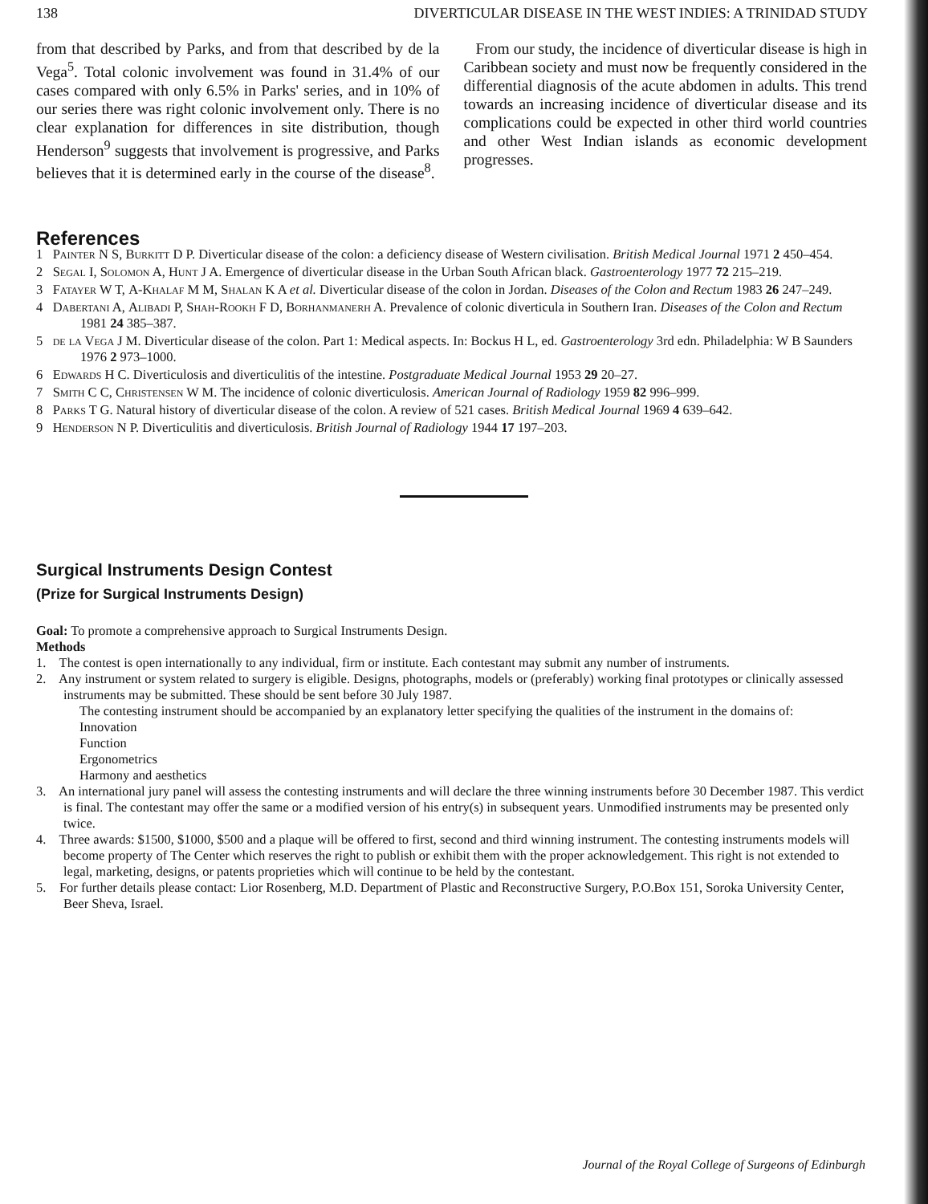138 DIVERTICULAR DISEASE IN THE WEST INDIES: A TRINIDAD STUDY
from that described by Parks, and from that described by de la Vega<sup>5</sup>. Total colonic involvement was found in 31.4% of our cases compared with only 6.5% in Parks' series, and in 10% of our series there was right colonic involvement only. There is no clear explanation for differences in site distribution, though Henderson<sup>9</sup> suggests that involvement is progressive, and Parks believes that it is determined early in the course of the disease<sup>8</sup>.
From our study, the incidence of diverticular disease is high in Caribbean society and must now be frequently considered in the differential diagnosis of the acute abdomen in adults. This trend towards an increasing incidence of diverticular disease and its complications could be expected in other third world countries and other West Indian islands as economic development progresses.
References
1 Painter N S, Burkitt D P. Diverticular disease of the colon: a deficiency disease of Western civilisation. British Medical Journal 1971 2 450–454.
2 Segal I, Solomon A, Hunt J A. Emergence of diverticular disease in the Urban South African black. Gastroenterology 1977 72 215–219.
3 Fatayer W T, A-Khalaf M M, Shalan K A et al. Diverticular disease of the colon in Jordan. Diseases of the Colon and Rectum 1983 26 247–249.
4 Dabertani A, Alibadi P, Shah-Rookh F D, Borhanmanerh A. Prevalence of colonic diverticula in Southern Iran. Diseases of the Colon and Rectum 1981 24 385–387.
5 de la Vega J M. Diverticular disease of the colon. Part 1: Medical aspects. In: Bockus H L, ed. Gastroenterology 3rd edn. Philadelphia: W B Saunders 1976 2 973–1000.
6 Edwards H C. Diverticulosis and diverticulitis of the intestine. Postgraduate Medical Journal 1953 29 20–27.
7 Smith C C, Christensen W M. The incidence of colonic diverticulosis. American Journal of Radiology 1959 82 996–999.
8 Parks T G. Natural history of diverticular disease of the colon. A review of 521 cases. British Medical Journal 1969 4 639–642.
9 Henderson N P. Diverticulitis and diverticulosis. British Journal of Radiology 1944 17 197–203.
Surgical Instruments Design Contest
(Prize for Surgical Instruments Design)
Goal: To promote a comprehensive approach to Surgical Instruments Design.
Methods
1. The contest is open internationally to any individual, firm or institute. Each contestant may submit any number of instruments.
2. Any instrument or system related to surgery is eligible. Designs, photographs, models or (preferably) working final prototypes or clinically assessed instruments may be submitted. These should be sent before 30 July 1987.
The contesting instrument should be accompanied by an explanatory letter specifying the qualities of the instrument in the domains of:
Innovation
Function
Ergonometrics
Harmony and aesthetics
3. An international jury panel will assess the contesting instruments and will declare the three winning instruments before 30 December 1987. This verdict is final. The contestant may offer the same or a modified version of his entry(s) in subsequent years. Unmodified instruments may be presented only twice.
4. Three awards: $1500, $1000, $500 and a plaque will be offered to first, second and third winning instrument. The contesting instruments models will become property of The Center which reserves the right to publish or exhibit them with the proper acknowledgement. This right is not extended to legal, marketing, designs, or patents proprieties which will continue to be held by the contestant.
5. For further details please contact: Lior Rosenberg, M.D. Department of Plastic and Reconstructive Surgery, P.O.Box 151, Soroka University Center, Beer Sheva, Israel.
Journal of the Royal College of Surgeons of Edinburgh